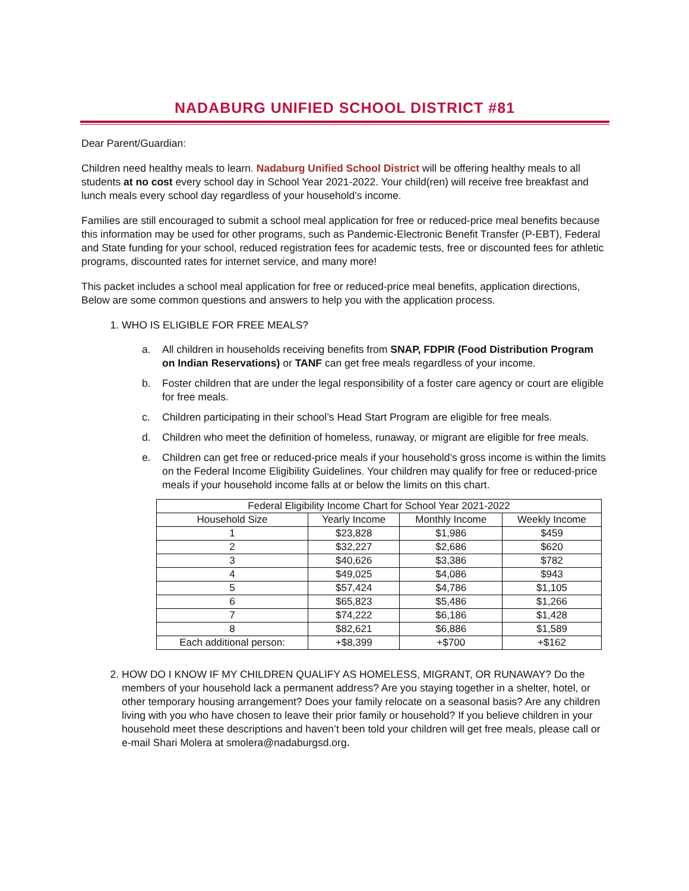NADABURG UNIFIED SCHOOL DISTRICT #81
Dear Parent/Guardian:
Children need healthy meals to learn. Nadaburg Unified School District will be offering healthy meals to all students at no cost every school day in School Year 2021-2022. Your child(ren) will receive free breakfast and lunch meals every school day regardless of your household’s income.
Families are still encouraged to submit a school meal application for free or reduced-price meal benefits because this information may be used for other programs, such as Pandemic-Electronic Benefit Transfer (P-EBT), Federal and State funding for your school, reduced registration fees for academic tests, free or discounted fees for athletic programs, discounted rates for internet service, and many more!
This packet includes a school meal application for free or reduced-price meal benefits, application directions, Below are some common questions and answers to help you with the application process.
1. WHO IS ELIGIBLE FOR FREE MEALS?
a. All children in households receiving benefits from SNAP, FDPIR (Food Distribution Program on Indian Reservations) or TANF can get free meals regardless of your income.
b. Foster children that are under the legal responsibility of a foster care agency or court are eligible for free meals.
c. Children participating in their school’s Head Start Program are eligible for free meals.
d. Children who meet the definition of homeless, runaway, or migrant are eligible for free meals.
e. Children can get free or reduced-price meals if your household’s gross income is within the limits on the Federal Income Eligibility Guidelines. Your children may qualify for free or reduced-price meals if your household income falls at or below the limits on this chart.
| Federal Eligibility Income Chart for School Year 2021-2022 | | | |
| --- | --- | --- | --- |
| Household Size | Yearly Income | Monthly Income | Weekly Income |
| 1 | $23,828 | $1,986 | $459 |
| 2 | $32,227 | $2,686 | $620 |
| 3 | $40,626 | $3,386 | $782 |
| 4 | $49,025 | $4,086 | $943 |
| 5 | $57,424 | $4,786 | $1,105 |
| 6 | $65,823 | $5,486 | $1,266 |
| 7 | $74,222 | $6,186 | $1,428 |
| 8 | $82,621 | $6,886 | $1,589 |
| Each additional person: | +$8,399 | +$700 | +$162 |
2. HOW DO I KNOW IF MY CHILDREN QUALIFY AS HOMELESS, MIGRANT, OR RUNAWAY? Do the members of your household lack a permanent address? Are you staying together in a shelter, hotel, or other temporary housing arrangement? Does your family relocate on a seasonal basis? Are any children living with you who have chosen to leave their prior family or household? If you believe children in your household meet these descriptions and haven’t been told your children will get free meals, please call or e-mail Shari Molera at smolera@nadaburgsd.org.